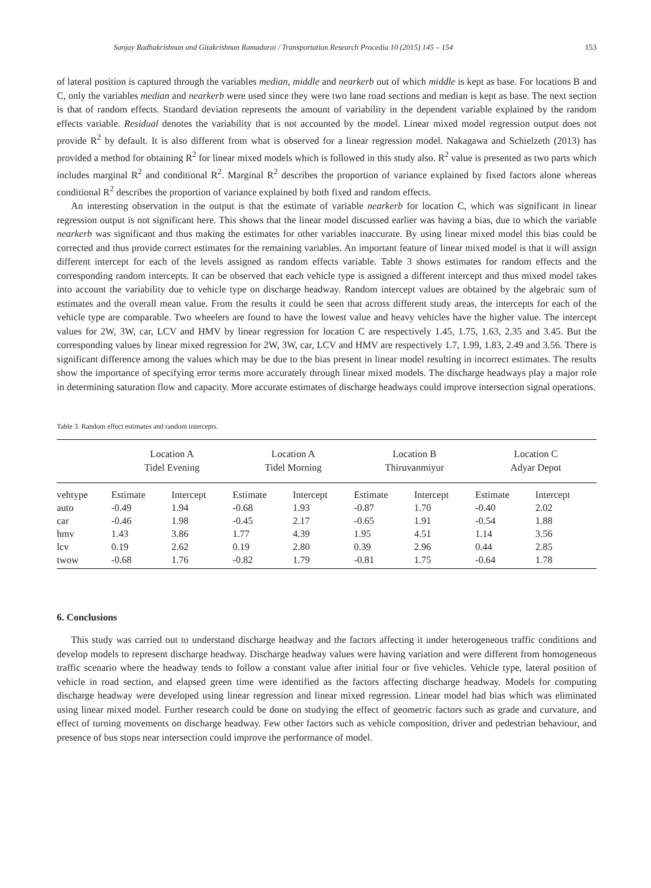Sanjay Radhakrishnan and Gitakrishnan Ramadurai / Transportation Research Procedia 10 (2015) 145 – 154 153
of lateral position is captured through the variables median, middle and nearkerb out of which middle is kept as base. For locations B and C, only the variables median and nearkerb were used since they were two lane road sections and median is kept as base. The next section is that of random effects. Standard deviation represents the amount of variability in the dependent variable explained by the random effects variable. Residual denotes the variability that is not accounted by the model. Linear mixed model regression output does not provide R<sup>2</sup> by default. It is also different from what is observed for a linear regression model. Nakagawa and Schielzeth (2013) has provided a method for obtaining R<sup>2</sup> for linear mixed models which is followed in this study also. R<sup>2</sup> value is presented as two parts which includes marginal R<sup>2</sup> and conditional R<sup>2</sup>. Marginal R<sup>2</sup> describes the proportion of variance explained by fixed factors alone whereas conditional R<sup>2</sup> describes the proportion of variance explained by both fixed and random effects.
An interesting observation in the output is that the estimate of variable nearkerb for location C, which was significant in linear regression output is not significant here. This shows that the linear model discussed earlier was having a bias, due to which the variable nearkerb was significant and thus making the estimates for other variables inaccurate. By using linear mixed model this bias could be corrected and thus provide correct estimates for the remaining variables. An important feature of linear mixed model is that it will assign different intercept for each of the levels assigned as random effects variable. Table 3 shows estimates for random effects and the corresponding random intercepts. It can be observed that each vehicle type is assigned a different intercept and thus mixed model takes into account the variability due to vehicle type on discharge headway. Random intercept values are obtained by the algebraic sum of estimates and the overall mean value. From the results it could be seen that across different study areas, the intercepts for each of the vehicle type are comparable. Two wheelers are found to have the lowest value and heavy vehicles have the higher value. The intercept values for 2W, 3W, car, LCV and HMV by linear regression for location C are respectively 1.45, 1.75, 1.63, 2.35 and 3.45. But the corresponding values by linear mixed regression for 2W, 3W, car, LCV and HMV are respectively 1.7, 1.99, 1.83, 2.49 and 3.56. There is significant difference among the values which may be due to the bias present in linear model resulting in incorrect estimates. The results show the importance of specifying error terms more accurately through linear mixed models. The discharge headways play a major role in determining saturation flow and capacity. More accurate estimates of discharge headways could improve intersection signal operations.
Table 3. Random effect estimates and random intercepts.
| | Location A Tidel Evening | | Location A Tidel Morning | | Location B Thiruvanmiyur | | Location C Adyar Depot | |
| --- | --- | --- | --- | --- | --- | --- | --- | --- |
| vehtype | Estimate | Intercept | Estimate | Intercept | Estimate | Intercept | Estimate | Intercept |
| auto | -0.49 | 1.94 | -0.68 | 1.93 | -0.87 | 1.70 | -0.40 | 2.02 |
| car | -0.46 | 1.98 | -0.45 | 2.17 | -0.65 | 1.91 | -0.54 | 1.88 |
| hmv | 1.43 | 3.86 | 1.77 | 4.39 | 1.95 | 4.51 | 1.14 | 3.56 |
| lcv | 0.19 | 2.62 | 0.19 | 2.80 | 0.39 | 2.96 | 0.44 | 2.85 |
| twow | -0.68 | 1.76 | -0.82 | 1.79 | -0.81 | 1.75 | -0.64 | 1.78 |
6. Conclusions
This study was carried out to understand discharge headway and the factors affecting it under heterogeneous traffic conditions and develop models to represent discharge headway. Discharge headway values were having variation and were different from homogeneous traffic scenario where the headway tends to follow a constant value after initial four or five vehicles. Vehicle type, lateral position of vehicle in road section, and elapsed green time were identified as the factors affecting discharge headway. Models for computing discharge headway were developed using linear regression and linear mixed regression. Linear model had bias which was eliminated using linear mixed model. Further research could be done on studying the effect of geometric factors such as grade and curvature, and effect of turning movements on discharge headway. Few other factors such as vehicle composition, driver and pedestrian behaviour, and presence of bus stops near intersection could improve the performance of model.